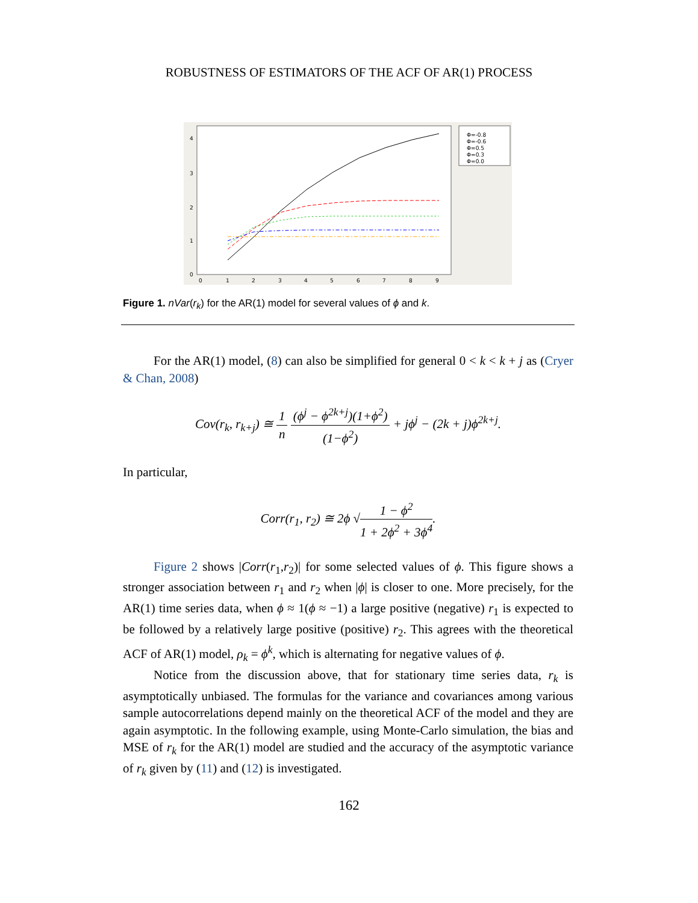ROBUSTNESS OF ESTIMATORS OF THE ACF OF AR(1) PROCESS
Φ=-0.8
Φ=-0.6
Φ=0.5
Φ=0.3
Φ=0.0
4
3
2
1
0
0
1
2
3
4
5
6
7
8
9
Figure 1. nVar(r<sub>k</sub>) for the AR(1) model for several values of ϕ and k.
For the AR(1) model, (8) can also be simplified for general 0 < k < k + j as (Cryer & Chan, 2008)
Cov(r<sub>k</sub>, r<sub>k+j</sub>) ≅ 1 n (ϕ<sup>j</sup> − ϕ<sup>2k+j</sup>)(1+ϕ<sup>2</sup>) (1−ϕ<sup>2</sup>) + jϕ<sup>j</sup> − (2k + j)ϕ<sup>2k+j</sup>.
In particular,
Corr(r<sub>1</sub>, r<sub>2</sub>) ≅ 2ϕ √1 − ϕ<sup>2</sup> 1 + 2ϕ<sup>2</sup> + 3ϕ<sup>4</sup>.
Figure 2 shows |Corr(r<sub>1</sub>,r<sub>2</sub>)| for some selected values of ϕ. This figure shows a stronger association between r<sub>1</sub> and r<sub>2</sub> when |ϕ| is closer to one. More precisely, for the AR(1) time series data, when ϕ ≈ 1(ϕ ≈ −1) a large positive (negative) r<sub>1</sub> is expected to be followed by a relatively large positive (positive) r<sub>2</sub>. This agrees with the theoretical ACF of AR(1) model, ρ<sub>k</sub> = ϕ<sup>k</sup>, which is alternating for negative values of ϕ.
Notice from the discussion above, that for stationary time series data, r<sub>k</sub> is asymptotically unbiased. The formulas for the variance and covariances among various sample autocorrelations depend mainly on the theoretical ACF of the model and they are again asymptotic. In the following example, using Monte-Carlo simulation, the bias and MSE of r<sub>k</sub> for the AR(1) model are studied and the accuracy of the asymptotic variance of r<sub>k</sub> given by (11) and (12) is investigated.
162